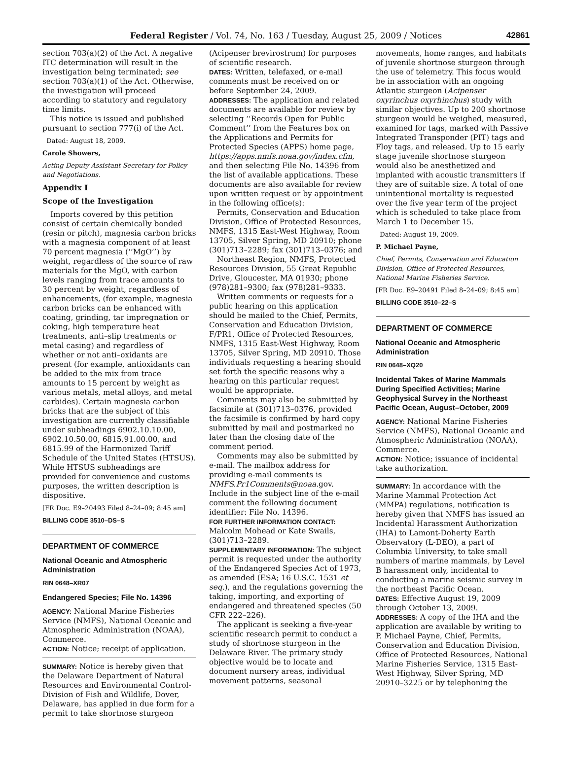Federal Register / Vol. 74, No. 163 / Tuesday, August 25, 2009 / Notices 42861
section 703(a)(2) of the Act. A negative ITC determination will result in the investigation being terminated; see section 703(a)(1) of the Act. Otherwise, the investigation will proceed according to statutory and regulatory time limits.
This notice is issued and published pursuant to section 777(i) of the Act.
Dated: August 18, 2009.
Carole Showers,
Acting Deputy Assistant Secretary for Policy and Negotiations.
Appendix I
Scope of the Investigation
Imports covered by this petition consist of certain chemically bonded (resin or pitch), magnesia carbon bricks with a magnesia component of at least 70 percent magnesia (‘‘MgO’’) by weight, regardless of the source of raw materials for the MgO, with carbon levels ranging from trace amounts to 30 percent by weight, regardless of enhancements, (for example, magnesia carbon bricks can be enhanced with coating, grinding, tar impregnation or coking, high temperature heat treatments, anti–slip treatments or metal casing) and regardless of whether or not anti–oxidants are present (for example, antioxidants can be added to the mix from trace amounts to 15 percent by weight as various metals, metal alloys, and metal carbides). Certain magnesia carbon bricks that are the subject of this investigation are currently classifiable under subheadings 6902.10.10.00, 6902.10.50.00, 6815.91.00.00, and 6815.99 of the Harmonized Tariff Schedule of the United States (HTSUS). While HTSUS subheadings are provided for convenience and customs purposes, the written description is dispositive.
[FR Doc. E9–20493 Filed 8–24–09; 8:45 am]
BILLING CODE 3510–DS–S
DEPARTMENT OF COMMERCE
National Oceanic and Atmospheric Administration
RIN 0648–XR07
Endangered Species; File No. 14396
AGENCY: National Marine Fisheries Service (NMFS), National Oceanic and Atmospheric Administration (NOAA), Commerce.
ACTION: Notice; receipt of application.
SUMMARY: Notice is hereby given that the Delaware Department of Natural Resources and Environmental Control-Division of Fish and Wildlife, Dover, Delaware, has applied in due form for a permit to take shortnose sturgeon
(Acipenser brevirostrum) for purposes of scientific research.
DATES: Written, telefaxed, or e-mail comments must be received on or before September 24, 2009.
ADDRESSES: The application and related documents are available for review by selecting ‘‘Records Open for Public Comment’’ from the Features box on the Applications and Permits for Protected Species (APPS) home page, https://apps.nmfs.noaa.gov/index.cfm, and then selecting File No. 14396 from the list of available applications. These documents are also available for review upon written request or by appointment in the following office(s):
Permits, Conservation and Education Division, Office of Protected Resources, NMFS, 1315 East-West Highway, Room 13705, Silver Spring, MD 20910; phone (301)713–2289; fax (301)713–0376; and
Northeast Region, NMFS, Protected Resources Division, 55 Great Republic Drive, Gloucester, MA 01930; phone (978)281–9300; fax (978)281–9333.
Written comments or requests for a public hearing on this application should be mailed to the Chief, Permits, Conservation and Education Division, F/PR1, Office of Protected Resources, NMFS, 1315 East-West Highway, Room 13705, Silver Spring, MD 20910. Those individuals requesting a hearing should set forth the specific reasons why a hearing on this particular request would be appropriate.
Comments may also be submitted by facsimile at (301)713–0376, provided the facsimile is confirmed by hard copy submitted by mail and postmarked no later than the closing date of the comment period.
Comments may also be submitted by e-mail. The mailbox address for providing e-mail comments is NMFS.Pr1Comments@noaa.gov. Include in the subject line of the e-mail comment the following document identifier: File No. 14396.
FOR FURTHER INFORMATION CONTACT: Malcolm Mohead or Kate Swails, (301)713–2289.
SUPPLEMENTARY INFORMATION: The subject permit is requested under the authority of the Endangered Species Act of 1973, as amended (ESA; 16 U.S.C. 1531 et seq.), and the regulations governing the taking, importing, and exporting of endangered and threatened species (50 CFR 222–226).
The applicant is seeking a five-year scientific research permit to conduct a study of shortnose sturgeon in the Delaware River. The primary study objective would be to locate and document nursery areas, individual movement patterns, seasonal
movements, home ranges, and habitats of juvenile shortnose sturgeon through the use of telemetry. This focus would be in association with an ongoing Atlantic sturgeon (Acipenser oxyrinchus oxyrhinchus) study with similar objectives. Up to 200 shortnose sturgeon would be weighed, measured, examined for tags, marked with Passive Integrated Transponder (PIT) tags and Floy tags, and released. Up to 15 early stage juvenile shortnose sturgeon would also be anesthetized and implanted with acoustic transmitters if they are of suitable size. A total of one unintentional mortality is requested over the five year term of the project which is scheduled to take place from March 1 to December 15.
Dated: August 19, 2009.
P. Michael Payne,
Chief, Permits, Conservation and Education Division, Office of Protected Resources, National Marine Fisheries Service.
[FR Doc. E9–20491 Filed 8–24–09; 8:45 am]
BILLING CODE 3510–22–S
DEPARTMENT OF COMMERCE
National Oceanic and Atmospheric Administration
RIN 0648–XQ20
Incidental Takes of Marine Mammals During Specified Activities; Marine Geophysical Survey in the Northeast Pacific Ocean, August–October, 2009
AGENCY: National Marine Fisheries Service (NMFS), National Oceanic and Atmospheric Administration (NOAA), Commerce.
ACTION: Notice; issuance of incidental take authorization.
SUMMARY: In accordance with the Marine Mammal Protection Act (MMPA) regulations, notification is hereby given that NMFS has issued an Incidental Harassment Authorization (IHA) to Lamont-Doherty Earth Observatory (L-DEO), a part of Columbia University, to take small numbers of marine mammals, by Level B harassment only, incidental to conducting a marine seismic survey in the northeast Pacific Ocean.
DATES: Effective August 19, 2009 through October 13, 2009.
ADDRESSES: A copy of the IHA and the application are available by writing to P. Michael Payne, Chief, Permits, Conservation and Education Division, Office of Protected Resources, National Marine Fisheries Service, 1315 East-West Highway, Silver Spring, MD 20910–3225 or by telephoning the